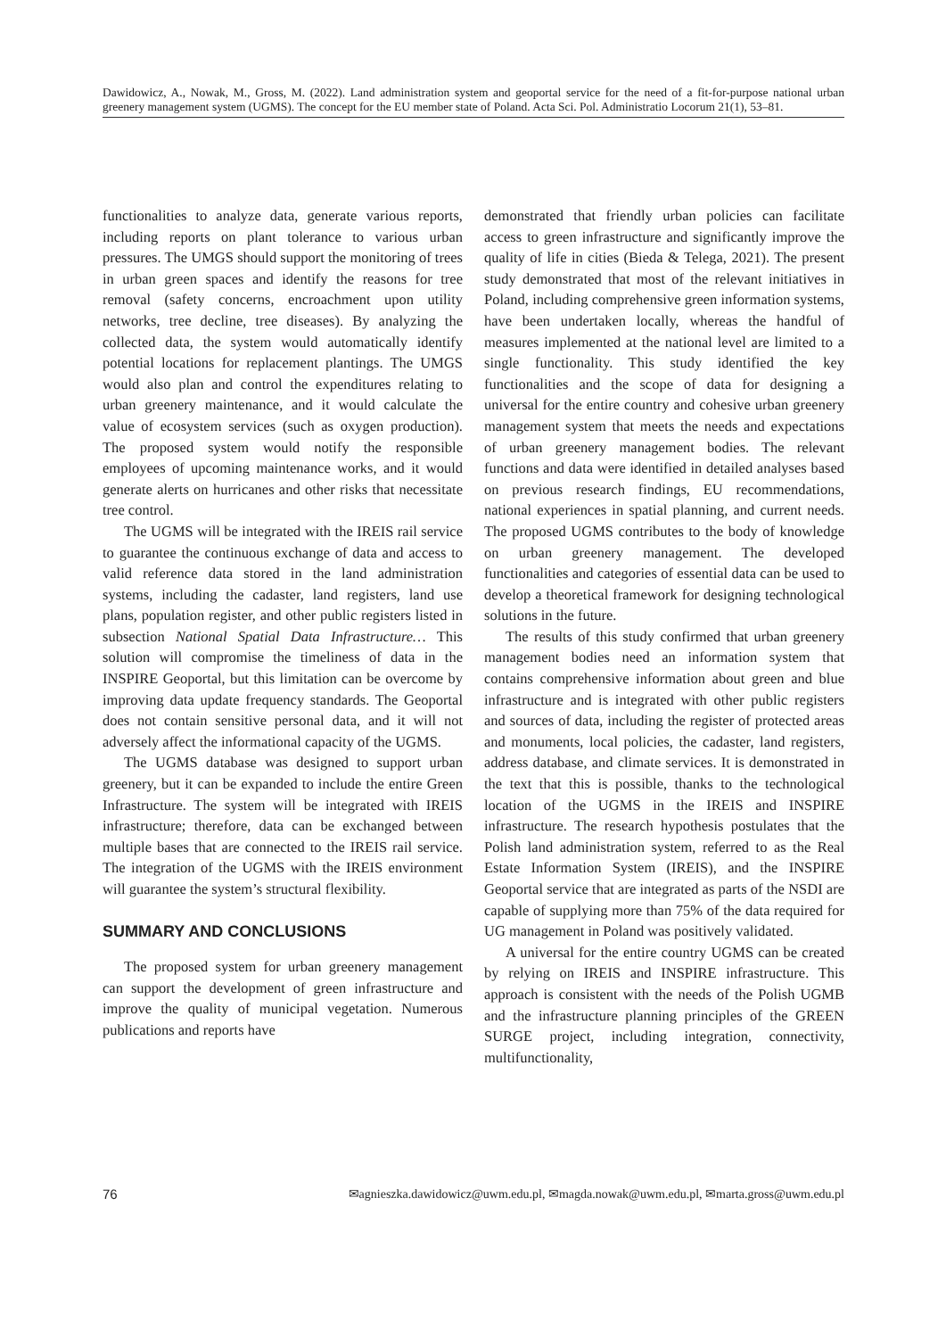Dawidowicz, A., Nowak, M., Gross, M. (2022). Land administration system and geoportal service for the need of a fit-for-purpose national urban greenery management system (UGMS). The concept for the EU member state of Poland. Acta Sci. Pol. Administratio Locorum 21(1), 53–81.
functionalities to analyze data, generate various reports, including reports on plant tolerance to various urban pressures. The UMGS should support the monitoring of trees in urban green spaces and identify the reasons for tree removal (safety concerns, encroachment upon utility networks, tree decline, tree diseases). By analyzing the collected data, the system would automatically identify potential locations for replacement plantings. The UMGS would also plan and control the expenditures relating to urban greenery maintenance, and it would calculate the value of ecosystem services (such as oxygen production). The proposed system would notify the responsible employees of upcoming maintenance works, and it would generate alerts on hurricanes and other risks that necessitate tree control.
The UGMS will be integrated with the IREIS rail service to guarantee the continuous exchange of data and access to valid reference data stored in the land administration systems, including the cadaster, land registers, land use plans, population register, and other public registers listed in subsection National Spatial Data Infrastructure… This solution will compromise the timeliness of data in the INSPIRE Geoportal, but this limitation can be overcome by improving data update frequency standards. The Geoportal does not contain sensitive personal data, and it will not adversely affect the informational capacity of the UGMS.
The UGMS database was designed to support urban greenery, but it can be expanded to include the entire Green Infrastructure. The system will be integrated with IREIS infrastructure; therefore, data can be exchanged between multiple bases that are connected to the IREIS rail service. The integration of the UGMS with the IREIS environment will guarantee the system’s structural flexibility.
SUMMARY AND CONCLUSIONS
The proposed system for urban greenery management can support the development of green infrastructure and improve the quality of municipal vegetation. Numerous publications and reports have
demonstrated that friendly urban policies can facilitate access to green infrastructure and significantly improve the quality of life in cities (Bieda & Telega, 2021). The present study demonstrated that most of the relevant initiatives in Poland, including comprehensive green information systems, have been undertaken locally, whereas the handful of measures implemented at the national level are limited to a single functionality. This study identified the key functionalities and the scope of data for designing a universal for the entire country and cohesive urban greenery management system that meets the needs and expectations of urban greenery management bodies. The relevant functions and data were identified in detailed analyses based on previous research findings, EU recommendations, national experiences in spatial planning, and current needs. The proposed UGMS contributes to the body of knowledge on urban greenery management. The developed functionalities and categories of essential data can be used to develop a theoretical framework for designing technological solutions in the future.
The results of this study confirmed that urban greenery management bodies need an information system that contains comprehensive information about green and blue infrastructure and is integrated with other public registers and sources of data, including the register of protected areas and monuments, local policies, the cadaster, land registers, address database, and climate services. It is demonstrated in the text that this is possible, thanks to the technological location of the UGMS in the IREIS and INSPIRE infrastructure. The research hypothesis postulates that the Polish land administration system, referred to as the Real Estate Information System (IREIS), and the INSPIRE Geoportal service that are integrated as parts of the NSDI are capable of supplying more than 75% of the data required for UG management in Poland was positively validated.
A universal for the entire country UGMS can be created by relying on IREIS and INSPIRE infrastructure. This approach is consistent with the needs of the Polish UGMB and the infrastructure planning principles of the GREEN SURGE project, including integration, connectivity, multifunctionality,
76 ✉agnieszka.dawidowicz@uwm.edu.pl, ✉magda.nowak@uwm.edu.pl, ✉marta.gross@uwm.edu.pl